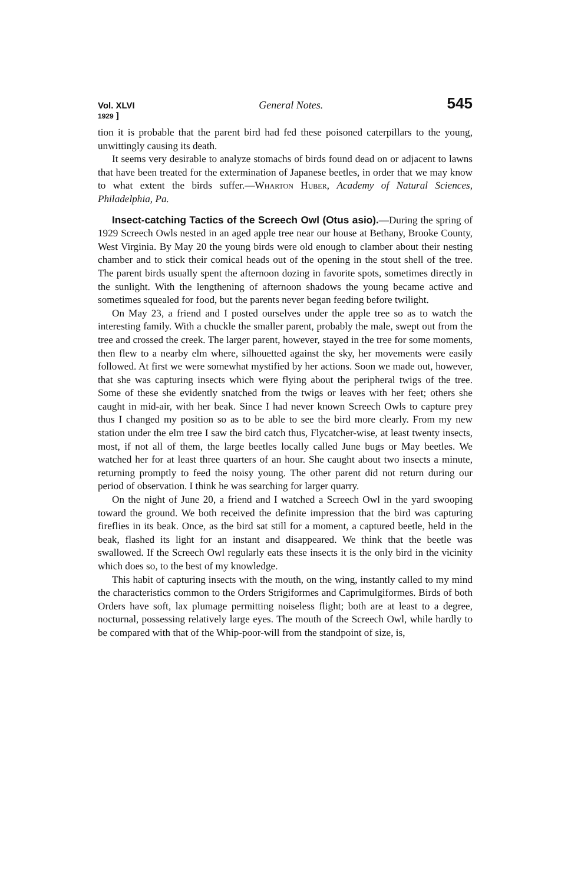Vol. XLVI
1929 ] General Notes. 545
tion it is probable that the parent bird had fed these poisoned caterpillars to the young, unwittingly causing its death.
It seems very desirable to analyze stomachs of birds found dead on or adjacent to lawns that have been treated for the extermination of Japanese beetles, in order that we may know to what extent the birds suffer.—Wharton Huber, Academy of Natural Sciences, Philadelphia, Pa.
Insect-catching Tactics of the Screech Owl (Otus asio).—During the spring of 1929 Screech Owls nested in an aged apple tree near our house at Bethany, Brooke County, West Virginia. By May 20 the young birds were old enough to clamber about their nesting chamber and to stick their comical heads out of the opening in the stout shell of the tree. The parent birds usually spent the afternoon dozing in favorite spots, sometimes directly in the sunlight. With the lengthening of afternoon shadows the young became active and sometimes squealed for food, but the parents never began feeding before twilight.
On May 23, a friend and I posted ourselves under the apple tree so as to watch the interesting family. With a chuckle the smaller parent, probably the male, swept out from the tree and crossed the creek. The larger parent, however, stayed in the tree for some moments, then flew to a nearby elm where, silhouetted against the sky, her movements were easily followed. At first we were somewhat mystified by her actions. Soon we made out, however, that she was capturing insects which were flying about the peripheral twigs of the tree. Some of these she evidently snatched from the twigs or leaves with her feet; others she caught in mid-air, with her beak. Since I had never known Screech Owls to capture prey thus I changed my position so as to be able to see the bird more clearly. From my new station under the elm tree I saw the bird catch thus, Flycatcher-wise, at least twenty insects, most, if not all of them, the large beetles locally called June bugs or May beetles. We watched her for at least three quarters of an hour. She caught about two insects a minute, returning promptly to feed the noisy young. The other parent did not return during our period of observation. I think he was searching for larger quarry.
On the night of June 20, a friend and I watched a Screech Owl in the yard swooping toward the ground. We both received the definite impression that the bird was capturing fireflies in its beak. Once, as the bird sat still for a moment, a captured beetle, held in the beak, flashed its light for an instant and disappeared. We think that the beetle was swallowed. If the Screech Owl regularly eats these insects it is the only bird in the vicinity which does so, to the best of my knowledge.
This habit of capturing insects with the mouth, on the wing, instantly called to my mind the characteristics common to the Orders Strigiformes and Caprimulgiformes. Birds of both Orders have soft, lax plumage permitting noiseless flight; both are at least to a degree, nocturnal, possessing relatively large eyes. The mouth of the Screech Owl, while hardly to be compared with that of the Whip-poor-will from the standpoint of size, is,